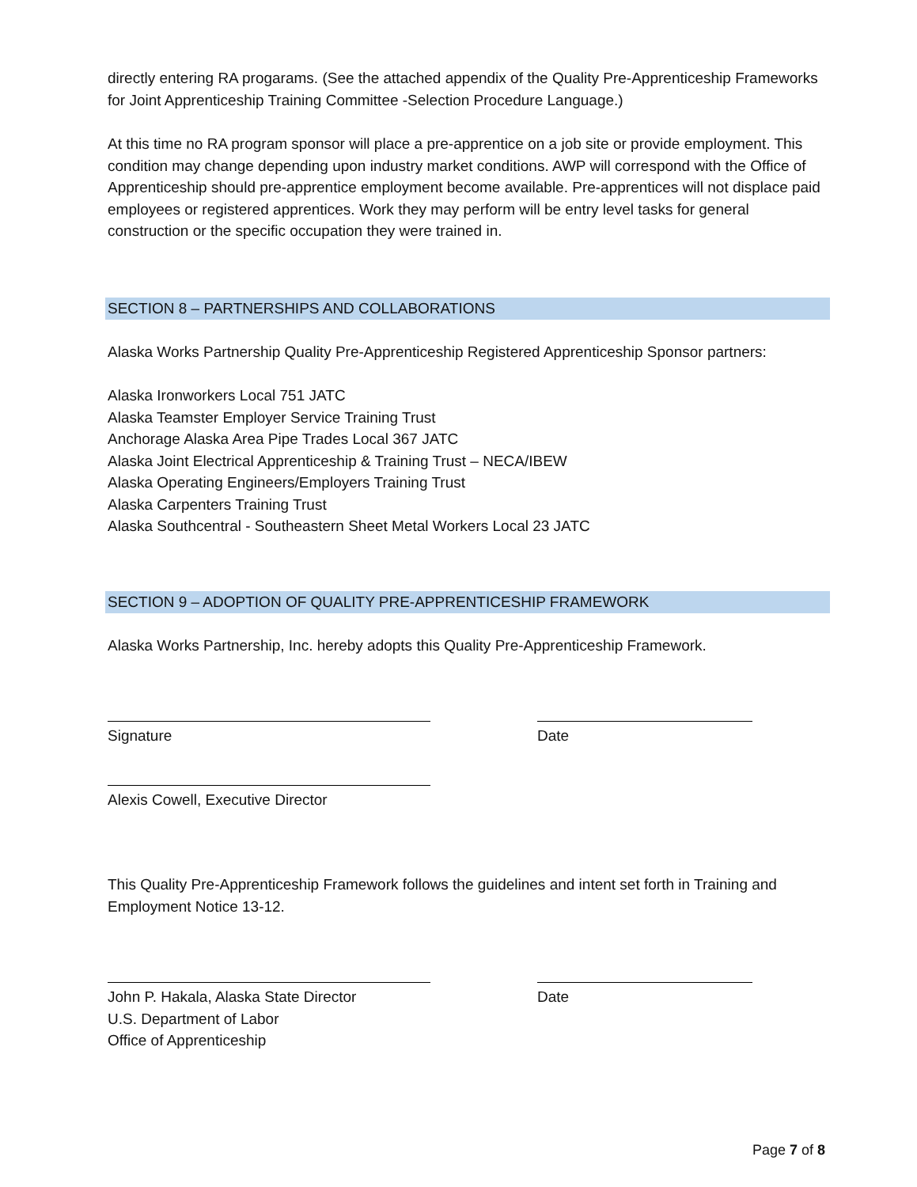directly entering RA progarams. (See the attached appendix of the Quality Pre-Apprenticeship Frameworks for Joint Apprenticeship Training Committee -Selection Procedure Language.)
At this time no RA program sponsor will place a pre-apprentice on a job site or provide employment. This condition may change depending upon industry market conditions. AWP will correspond with the Office of Apprenticeship should pre-apprentice employment become available. Pre-apprentices will not displace paid employees or registered apprentices. Work they may perform will be entry level tasks for general construction or the specific occupation they were trained in.
SECTION 8 – PARTNERSHIPS AND COLLABORATIONS
Alaska Works Partnership Quality Pre-Apprenticeship Registered Apprenticeship Sponsor partners:
Alaska Ironworkers Local 751 JATC
Alaska Teamster Employer Service Training Trust
Anchorage Alaska Area Pipe Trades Local 367 JATC
Alaska Joint Electrical Apprenticeship & Training Trust – NECA/IBEW
Alaska Operating Engineers/Employers Training Trust
Alaska Carpenters Training Trust
Alaska Southcentral - Southeastern Sheet Metal Workers Local 23 JATC
SECTION 9 – ADOPTION OF QUALITY PRE-APPRENTICESHIP FRAMEWORK
Alaska Works Partnership, Inc. hereby adopts this Quality Pre-Apprenticeship Framework.
Signature Date
Alexis Cowell, Executive Director
This Quality Pre-Apprenticeship Framework follows the guidelines and intent set forth in Training and Employment Notice 13-12.
John P. Hakala, Alaska State Director
U.S. Department of Labor
Office of Apprenticeship
Date
Page 7 of 8